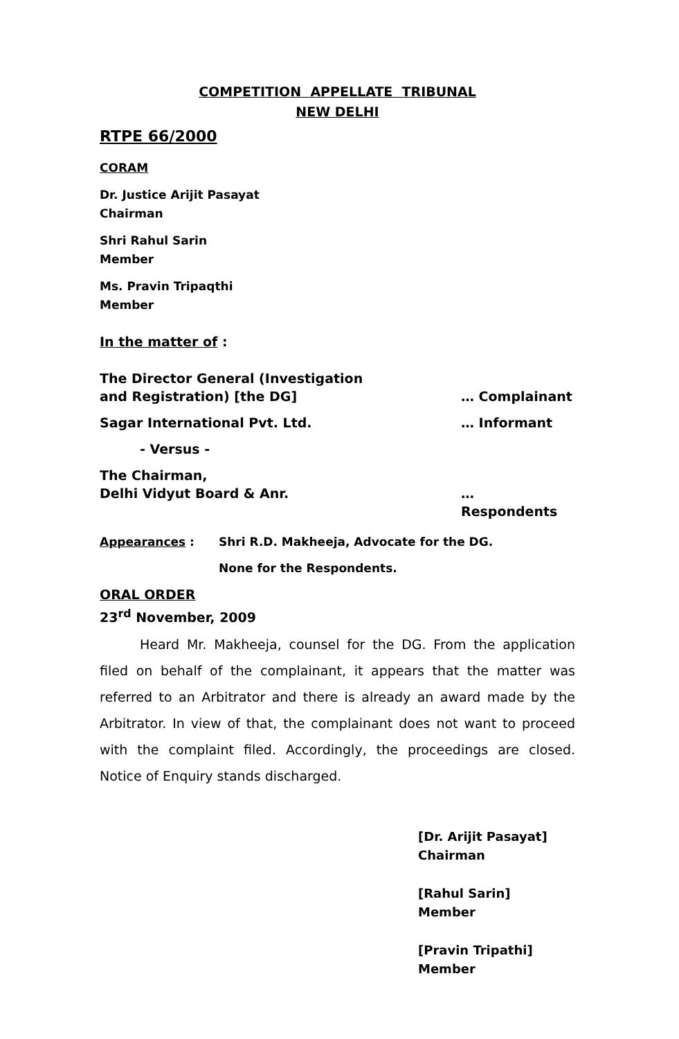COMPETITION APPELLATE TRIBUNAL
NEW DELHI
RTPE 66/2000
CORAM
Dr. Justice Arijit Pasayat
Chairman
Shri Rahul Sarin
Member
Ms. Pravin Tripaqthi
Member
In the matter of :
The Director General (Investigation
and Registration) [the DG]
… Complainant
Sagar International Pvt. Ltd. … Informant
- Versus -
The Chairman,
Delhi Vidyut Board & Anr.
… Respondents
Appearances : Shri R.D. Makheeja, Advocate for the DG.
None for the Respondents.
ORAL ORDER
23<sup>rd</sup> November, 2009
Heard Mr. Makheeja, counsel for the DG. From the application filed on behalf of the complainant, it appears that the matter was referred to an Arbitrator and there is already an award made by the Arbitrator. In view of that, the complainant does not want to proceed with the complaint filed. Accordingly, the proceedings are closed. Notice of Enquiry stands discharged.
[Dr. Arijit Pasayat]
Chairman
[Rahul Sarin]
Member
[Pravin Tripathi]
Member